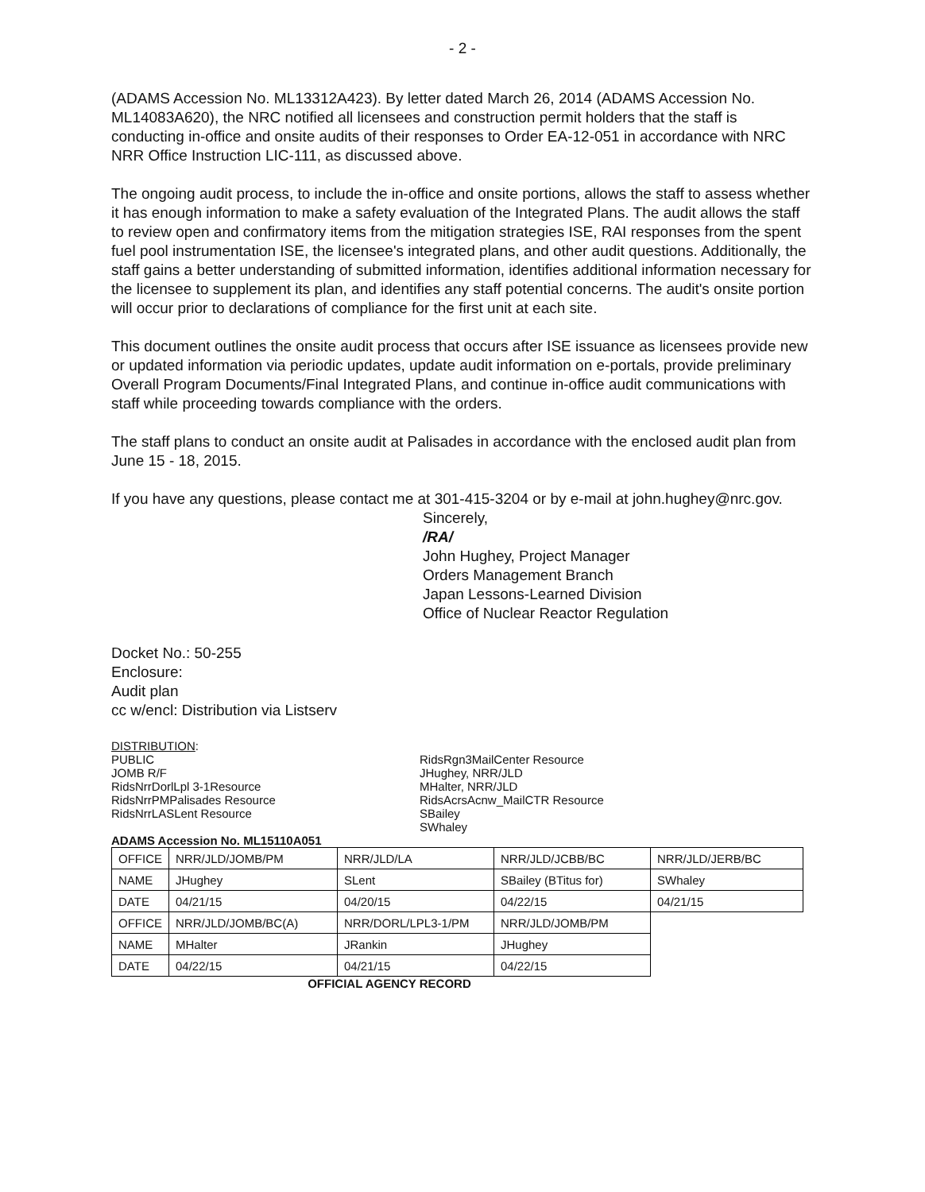- 2 -
(ADAMS Accession No. ML13312A423). By letter dated March 26, 2014 (ADAMS Accession No. ML14083A620), the NRC notified all licensees and construction permit holders that the staff is conducting in-office and onsite audits of their responses to Order EA-12-051 in accordance with NRC NRR Office Instruction LIC-111, as discussed above.
The ongoing audit process, to include the in-office and onsite portions, allows the staff to assess whether it has enough information to make a safety evaluation of the Integrated Plans. The audit allows the staff to review open and confirmatory items from the mitigation strategies ISE, RAI responses from the spent fuel pool instrumentation ISE, the licensee's integrated plans, and other audit questions. Additionally, the staff gains a better understanding of submitted information, identifies additional information necessary for the licensee to supplement its plan, and identifies any staff potential concerns. The audit's onsite portion will occur prior to declarations of compliance for the first unit at each site.
This document outlines the onsite audit process that occurs after ISE issuance as licensees provide new or updated information via periodic updates, update audit information on e-portals, provide preliminary Overall Program Documents/Final Integrated Plans, and continue in-office audit communications with staff while proceeding towards compliance with the orders.
The staff plans to conduct an onsite audit at Palisades in accordance with the enclosed audit plan from June 15 - 18, 2015.
If you have any questions, please contact me at 301-415-3204 or by e-mail at john.hughey@nrc.gov.
Sincerely,
/RA/
John Hughey, Project Manager
Orders Management Branch
Japan Lessons-Learned Division
Office of Nuclear Reactor Regulation
Docket No.: 50-255
Enclosure:
Audit plan
cc w/encl: Distribution via Listserv
DISTRIBUTION:
PUBLIC
JOMB R/F
RidsNrrDorlLpl 3-1Resource
RidsNrrPMPalisades Resource
RidsNrrLASLent Resource
RidsRgn3MailCenter Resource
JHughey, NRR/JLD
MHalter, NRR/JLD
RidsAcrsAcnw_MailCTR Resource
SBailey
SWhaley
ADAMS Accession No. ML15110A051
| OFFICE | NRR/JLD/JOMB/PM | NRR/JLD/LA | NRR/JLD/JCBB/BC | NRR/JLD/JERB/BC |
| NAME | JHughey | SLent | SBailey (BTitus for) | SWhaley |
| DATE | 04/21/15 | 04/20/15 | 04/22/15 | 04/21/15 |
| OFFICE | NRR/JLD/JOMB/BC(A) | NRR/DORL/LPL3-1/PM | NRR/JLD/JOMB/PM | |
| NAME | MHalter | JRankin | JHughey | |
| DATE | 04/22/15 | 04/21/15 | 04/22/15 | |
OFFICIAL AGENCY RECORD